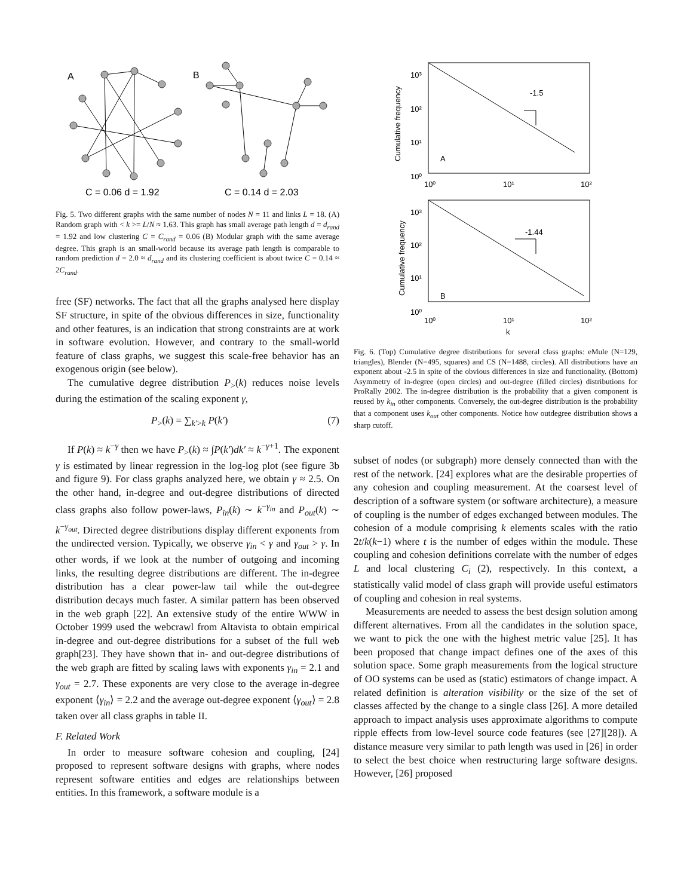A
B
C = 0.06 d = 1.92
C = 0.14 d = 2.03
Fig. 5. Two different graphs with the same number of nodes N = 11 and links L = 18. (A) Random graph with < k >= L/N ≈ 1.63. This graph has small average path length d = d<sub>rand</sub> = 1.92 and low clustering C = C<sub>rand</sub> = 0.06 (B) Modular graph with the same average degree. This graph is an small-world because its average path length is comparable to random prediction d = 2.0 ≈ d<sub>rand</sub> and its clustering coefficient is about twice C = 0.14 ≈ 2C<sub>rand</sub>.
free (SF) networks. The fact that all the graphs analysed here display SF structure, in spite of the obvious differences in size, functionality and other features, is an indication that strong constraints are at work in software evolution. However, and contrary to the small-world feature of class graphs, we suggest this scale-free behavior has an exogenous origin (see below).
The cumulative degree distribution P<sub>></sub>(k) reduces noise levels during the estimation of the scaling exponent γ,
P<sub>></sub>(k) = ∑<sub>k′>k</sub> P(k′) (7)
If P(k) ≈ k<sup>−γ</sup> then we have P<sub>></sub>(k) ≈ ∫P(k′)dk′ ≈ k<sup>−γ+1</sup>. The exponent γ is estimated by linear regression in the log-log plot (see figure 3b and figure 9). For class graphs analyzed here, we obtain γ ≈ 2.5. On the other hand, in-degree and out-degree distributions of directed class graphs also follow power-laws, P<sub>in</sub>(k) ∼ k<sup>−γ<sub>in</sub></sup> and P<sub>out</sub>(k) ∼ k<sup>−γ<sub>out</sub></sup>. Directed degree distributions display different exponents from the undirected version. Typically, we observe γ<sub>in</sub> < γ and γ<sub>out</sub> > γ. In other words, if we look at the number of outgoing and incoming links, the resulting degree distributions are different. The in-degree distribution has a clear power-law tail while the out-degree distribution decays much faster. A similar pattern has been observed in the web graph [22]. An extensive study of the entire WWW in October 1999 used the webcrawl from Altavista to obtain empirical in-degree and out-degree distributions for a subset of the full web graph[23]. They have shown that in- and out-degree distributions of the web graph are fitted by scaling laws with exponents γ<sub>in</sub> = 2.1 and γ<sub>out</sub> = 2.7. These exponents are very close to the average in-degree exponent ⟨γ<sub>in</sub>⟩ = 2.2 and the average out-degree exponent ⟨γ<sub>out</sub>⟩ = 2.8 taken over all class graphs in table II.
F. Related Work
In order to measure software cohesion and coupling, [24] proposed to represent software designs with graphs, where nodes represent software entities and edges are relationships between entities. In this framework, a software module is a
10³
10²
10¹
10⁰
10⁰
10¹
10²
-1.5
A
10³
10²
10¹
10⁰
10⁰
10¹
10²
-1.44
B
k
Cumulative frequency
Cumulative frequency
Fig. 6. (Top) Cumulative degree distributions for several class graphs: eMule (N=129, triangles), Blender (N=495, squares) and CS (N=1488, circles). All distributions have an exponent about -2.5 in spite of the obvious differences in size and functionality. (Bottom) Asymmetry of in-degree (open circles) and out-degree (filled circles) distributions for ProRally 2002. The in-degree distribution is the probability that a given component is reused by k<sub>in</sub> other components. Conversely, the out-degree distribution is the probability that a component uses k<sub>out</sub> other components. Notice how outdegree distribution shows a sharp cutoff.
subset of nodes (or subgraph) more densely connected than with the rest of the network. [24] explores what are the desirable properties of any cohesion and coupling measurement. At the coarsest level of description of a software system (or software architecture), a measure of coupling is the number of edges exchanged between modules. The cohesion of a module comprising k elements scales with the ratio 2t/k(k−1) where t is the number of edges within the module. These coupling and cohesion definitions correlate with the number of edges L and local clustering C<sub>i</sub> (2), respectively. In this context, a statistically valid model of class graph will provide useful estimators of coupling and cohesion in real systems.
Measurements are needed to assess the best design solution among different alternatives. From all the candidates in the solution space, we want to pick the one with the highest metric value [25]. It has been proposed that change impact defines one of the axes of this solution space. Some graph measurements from the logical structure of OO systems can be used as (static) estimators of change impact. A related definition is alteration visibility or the size of the set of classes affected by the change to a single class [26]. A more detailed approach to impact analysis uses approximate algorithms to compute ripple effects from low-level source code features (see [27][28]). A distance measure very similar to path length was used in [26] in order to select the best choice when restructuring large software designs. However, [26] proposed